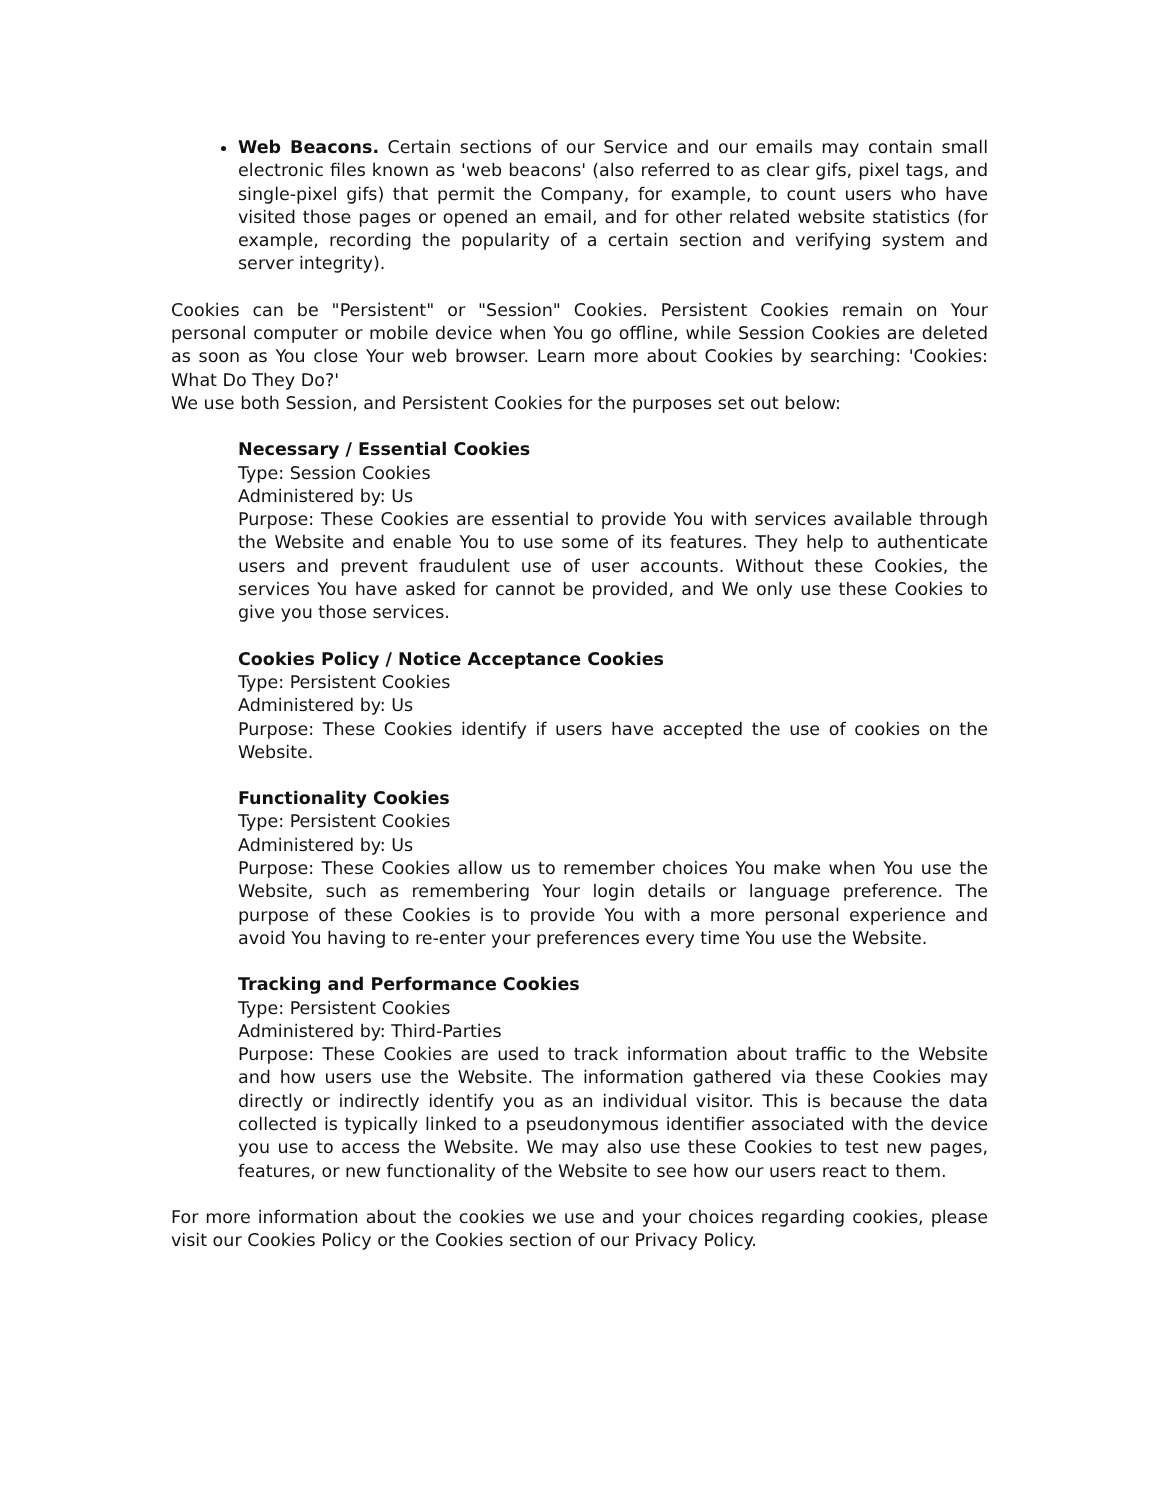Web Beacons. Certain sections of our Service and our emails may contain small electronic files known as 'web beacons' (also referred to as clear gifs, pixel tags, and single-pixel gifs) that permit the Company, for example, to count users who have visited those pages or opened an email, and for other related website statistics (for example, recording the popularity of a certain section and verifying system and server integrity).
Cookies can be "Persistent" or "Session" Cookies. Persistent Cookies remain on Your personal computer or mobile device when You go offline, while Session Cookies are deleted as soon as You close Your web browser. Learn more about Cookies by searching: 'Cookies: What Do They Do?'
We use both Session, and Persistent Cookies for the purposes set out below:
Necessary / Essential Cookies
Type: Session Cookies
Administered by: Us
Purpose: These Cookies are essential to provide You with services available through the Website and enable You to use some of its features. They help to authenticate users and prevent fraudulent use of user accounts. Without these Cookies, the services You have asked for cannot be provided, and We only use these Cookies to give you those services.
Cookies Policy / Notice Acceptance Cookies
Type: Persistent Cookies
Administered by: Us
Purpose: These Cookies identify if users have accepted the use of cookies on the Website.
Functionality Cookies
Type: Persistent Cookies
Administered by: Us
Purpose: These Cookies allow us to remember choices You make when You use the Website, such as remembering Your login details or language preference. The purpose of these Cookies is to provide You with a more personal experience and avoid You having to re-enter your preferences every time You use the Website.
Tracking and Performance Cookies
Type: Persistent Cookies
Administered by: Third-Parties
Purpose: These Cookies are used to track information about traffic to the Website and how users use the Website. The information gathered via these Cookies may directly or indirectly identify you as an individual visitor. This is because the data collected is typically linked to a pseudonymous identifier associated with the device you use to access the Website. We may also use these Cookies to test new pages, features, or new functionality of the Website to see how our users react to them.
For more information about the cookies we use and your choices regarding cookies, please visit our Cookies Policy or the Cookies section of our Privacy Policy.